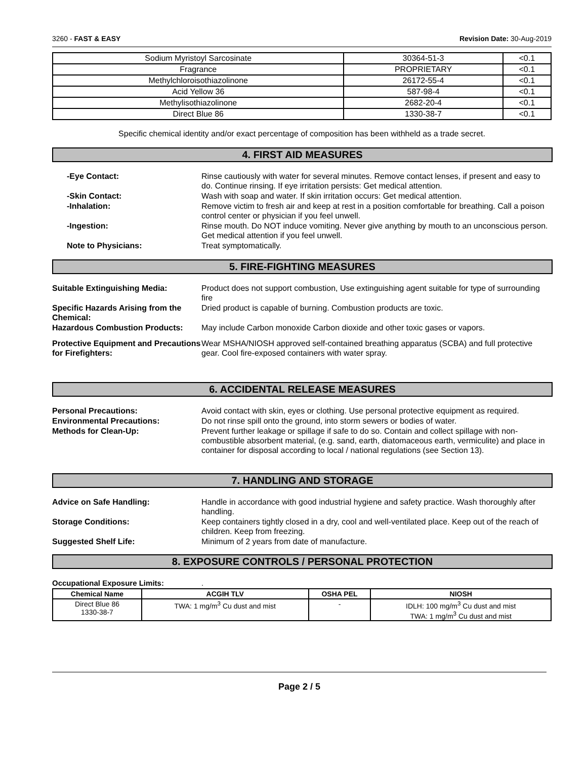3260 - FAST & EASY Revision Date: 30-Aug-2019
| Sodium Myristoyl Sarcosinate | 30364-51-3 | <0.1 |
| Fragrance | PROPRIETARY | <0.1 |
| Methylchloroisothiazolinone | 26172-55-4 | <0.1 |
| Acid Yellow 36 | 587-98-4 | <0.1 |
| Methylisothiazolinone | 2682-20-4 | <0.1 |
| Direct Blue 86 | 1330-38-7 | <0.1 |
Specific chemical identity and/or exact percentage of composition has been withheld as a trade secret.
4. FIRST AID MEASURES
-Eye Contact: Rinse cautiously with water for several minutes. Remove contact lenses, if present and easy to do. Continue rinsing. If eye irritation persists: Get medical attention.
-Skin Contact: Wash with soap and water. If skin irritation occurs: Get medical attention.
-Inhalation: Remove victim to fresh air and keep at rest in a position comfortable for breathing. Call a poison control center or physician if you feel unwell.
-Ingestion: Rinse mouth. Do NOT induce vomiting. Never give anything by mouth to an unconscious person. Get medical attention if you feel unwell.
Note to Physicians: Treat symptomatically.
5. FIRE-FIGHTING MEASURES
Suitable Extinguishing Media: Product does not support combustion, Use extinguishing agent suitable for type of surrounding fire
Specific Hazards Arising from the Chemical:
Dried product is capable of burning. Combustion products are toxic.
Hazardous Combustion Products: May include Carbon monoxide Carbon dioxide and other toxic gases or vapors.
Protective Equipment and Precautions for Firefighters:
Wear MSHA/NIOSH approved self-contained breathing apparatus (SCBA) and full protective gear. Cool fire-exposed containers with water spray.
6. ACCIDENTAL RELEASE MEASURES
Personal Precautions: Avoid contact with skin, eyes or clothing. Use personal protective equipment as required.
Environmental Precautions: Do not rinse spill onto the ground, into storm sewers or bodies of water.
Methods for Clean-Up: Prevent further leakage or spillage if safe to do so. Contain and collect spillage with non-combustible absorbent material, (e.g. sand, earth, diatomaceous earth, vermiculite) and place in container for disposal according to local / national regulations (see Section 13).
7. HANDLING AND STORAGE
Advice on Safe Handling: Handle in accordance with good industrial hygiene and safety practice. Wash thoroughly after handling.
Storage Conditions: Keep containers tightly closed in a dry, cool and well-ventilated place. Keep out of the reach of children. Keep from freezing.
Suggested Shelf Life: Minimum of 2 years from date of manufacture.
8. EXPOSURE CONTROLS / PERSONAL PROTECTION
Occupational Exposure Limits: .
| Chemical Name | ACGIH TLV | OSHA PEL | NIOSH |
| --- | --- | --- | --- |
| Direct Blue 86 1330-38-7 | TWA: 1 mg/m<sup>3</sup> Cu dust and mist | - | IDLH: 100 mg/m<sup>3</sup> Cu dust and mist TWA: 1 mg/m<sup>3</sup> Cu dust and mist |
Page 2 / 5